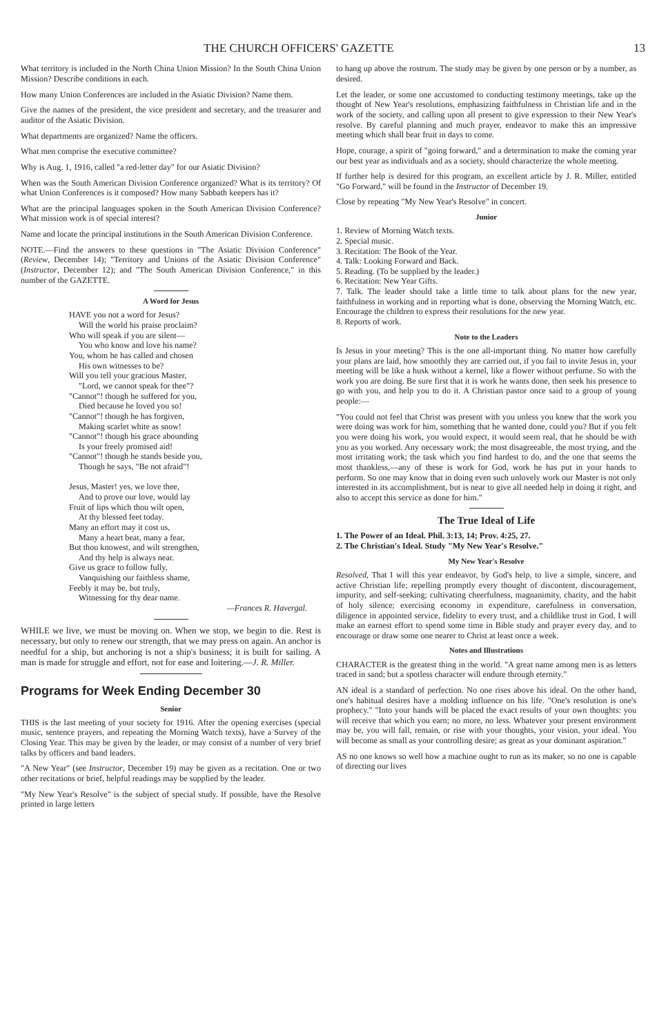THE CHURCH OFFICERS' GAZETTE 13
What territory is included in the North China Union Mission? In the South China Union Mission? Describe conditions in each.
How many Union Conferences are included in the Asiatic Division? Name them.
Give the names of the president, the vice president and secretary, and the treasurer and auditor of the Asiatic Division.
What departments are organized? Name the officers.
What men comprise the executive committee?
Why is Aug. 1, 1916, called "a red-letter day" for our Asiatic Division?
When was the South American Division Conference organized? What is its territory? Of what Union Conferences is it composed? How many Sabbath keepers has it?
What are the principal languages spoken in the South American Division Conference? What mission work is of special interest?
Name and locate the principal institutions in the South American Division Conference.
NOTE.—Find the answers to these questions in "The Asiatic Division Conference" (Review, December 14); "Territory and Unions of the Asiatic Division Conference" (Instructor, December 12); and "The South American Division Conference," in this number of the GAZETTE.
A Word for Jesus
HAVE you not a word for Jesus?
Will the world his praise proclaim?
Who will speak if you are silent—
You who know and love his name?
You, whom he has called and chosen
His own witnesses to be?
Will you tell your gracious Master,
"Lord, we cannot speak for thee"?
"Cannot"! though he suffered for you,
Died because he loved you so!
"Cannot"! though he has forgiven,
Making scarlet white as snow!
"Cannot"! though his grace abounding
Is your freely promised aid!
"Cannot"! though he stands beside you,
Though he says, "Be not afraid"!
Jesus, Master! yes, we love thee,
And to prove our love, would lay
Fruit of lips which thou wilt open,
At thy blessed feet today.
Many an effort may it cost us,
Many a heart beat, many a fear,
But thou knowest, and wilt strengthen,
And thy help is always near.
Give us grace to follow fully,
Vanquishing our faithless shame,
Feebly it may be, but truly,
Witnessing for thy dear name.
—Frances R. Havergal.
WHILE we live, we must be moving on. When we stop, we begin to die. Rest is necessary, but only to renew our strength, that we may press on again. An anchor is needful for a ship, but anchoring is not a ship's business; it is built for sailing. A man is made for struggle and effort, not for ease and loitering.—J. R. Miller.
Programs for Week Ending December 30
Senior
THIS is the last meeting of your society for 1916. After the opening exercises (special music, sentence prayers, and repeating the Morning Watch texts), have a Survey of the Closing Year. This may be given by the leader, or may consist of a number of very brief talks by officers and band leaders.
"A New Year" (see Instructor, December 19) may be given as a recitation. One or two other recitations or brief, helpful readings may be supplied by the leader.
"My New Year's Resolve" is the subject of special study. If possible, have the Resolve printed in large letters
to hang up above the rostrum. The study may be given by one person or by a number, as desired.
Let the leader, or some one accustomed to conducting testimony meetings, take up the thought of New Year's resolutions, emphasizing faithfulness in Christian life and in the work of the society, and calling upon all present to give expression to their New Year's resolve. By careful planning and much prayer, endeavor to make this an impressive meeting which shall bear fruit in days to come.
Hope, courage, a spirit of "going forward," and a determination to make the coming year our best year as individuals and as a society, should characterize the whole meeting.
If further help is desired for this program, an excellent article by J. R. Miller, entitled "Go Forward," will be found in the Instructor of December 19.
Close by repeating "My New Year's Resolve" in concert.
Junior
1. Review of Morning Watch texts.
2. Special music.
3. Recitation: The Book of the Year.
4. Talk: Looking Forward and Back.
5. Reading. (To be supplied by the leader.)
6. Recitation: New Year Gifts.
7. Talk. The leader should take a little time to talk about plans for the new year, faithfulness in working and in reporting what is done, observing the Morning Watch, etc. Encourage the children to express their resolutions for the new year.
8. Reports of work.
Note to the Leaders
Is Jesus in your meeting? This is the one all-important thing. No matter how carefully your plans are laid, how smoothly they are carried out, if you fail to invite Jesus in, your meeting will be like a husk without a kernel, like a flower without perfume. So with the work you are doing. Be sure first that it is work he wants done, then seek his presence to go with you, and help you to do it. A Christian pastor once said to a group of young people:—
"You could not feel that Christ was present with you unless you knew that the work you were doing was work for him, something that he wanted done, could you? But if you felt you were doing his work, you would expect, it would seem real, that he should be with you as you worked. Any necessary work; the most disagreeable, the most trying, and the most irritating work; the task which you find hardest to do, and the one that seems the most thankless,—any of these is work for God, work he has put in your hands to perform. So one may know that in doing even such unlovely work our Master is not only interested in its accomplishment, but is near to give all needed help in doing it right, and also to accept this service as done for him."
The True Ideal of Life
1. The Power of an Ideal. Phil. 3:13, 14; Prov. 4:25, 27.
2. The Christian's Ideal. Study "My New Year's Resolve."
My New Year's Resolve
Resolved, That I will this year endeavor, by God's help, to live a simple, sincere, and active Christian life; repelling promptly every thought of discontent, discouragement, impurity, and self-seeking; cultivating cheerfulness, magnanimity, charity, and the habit of holy silence; exercising economy in expenditure, carefulness in conversation, diligence in appointed service, fidelity to every trust, and a childlike trust in God. I will make an earnest effort to spend some time in Bible study and prayer every day, and to encourage or draw some one nearer to Christ at least once a week.
Notes and Illustrations
CHARACTER is the greatest thing in the world. "A great name among men is as letters traced in sand; but a spotless character will endure through eternity."
AN ideal is a standard of perfection. No one rises above his ideal. On the other hand, one's habitual desires have a molding influence on his life. "One's resolution is one's prophecy." "Into your hands will be placed the exact results of your own thoughts: you will receive that which you earn; no more, no less. Whatever your present environment may be, you will fall, remain, or rise with your thoughts, your vision, your ideal. You will become as small as your controlling desire; as great as your dominant aspiration."
AS no one knows so well how a machine ought to run as its maker, so no one is capable of directing our lives